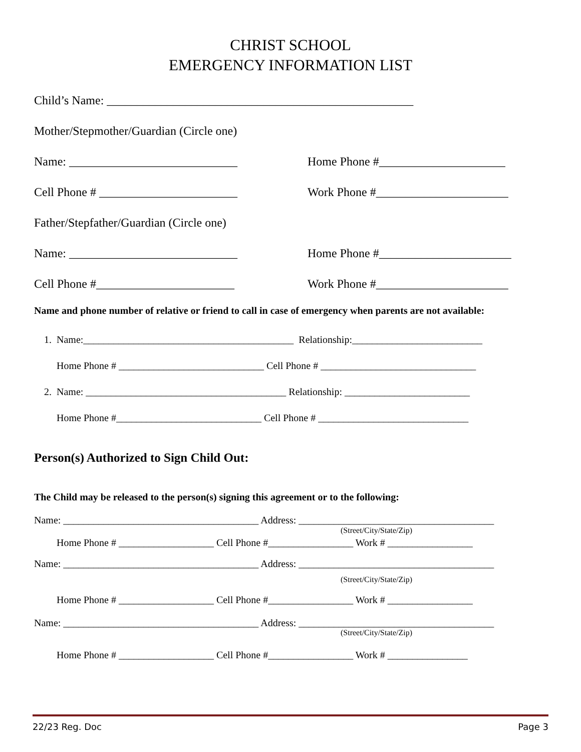CHRIST SCHOOL
EMERGENCY INFORMATION LIST
Child’s Name: ___________________________________________________
Mother/Stepmother/Guardian (Circle one)
Name: ____________________________ Home Phone #_____________________
Cell Phone # _______________________ Work Phone #______________________
Father/Stepfather/Guardian (Circle one)
Name: ____________________________ Home Phone #______________________
Cell Phone #_______________________ Work Phone #______________________
Name and phone number of relative or friend to call in case of emergency when parents are not available:
1. Name:__________________________________________ Relationship:__________________________
Home Phone # _____________________________ Cell Phone # _______________________________
2. Name: ________________________________________ Relationship: _________________________
Home Phone #_____________________________ Cell Phone # ______________________________
Person(s) Authorized to Sign Child Out:
The Child may be released to the person(s) signing this agreement or to the following:
Name: _______________________________________ Address: _______________________________________
(Street/City/State/Zip)
Home Phone # ___________________ Cell Phone #_________________ Work # _________________
Name: _______________________________________ Address: _______________________________________
(Street/City/State/Zip)
Home Phone # ___________________ Cell Phone #_________________ Work # _________________
Name: _______________________________________ Address: _______________________________________
(Street/City/State/Zip)
Home Phone # ___________________ Cell Phone #_________________ Work # ________________
22/23 Reg. Doc Page 3